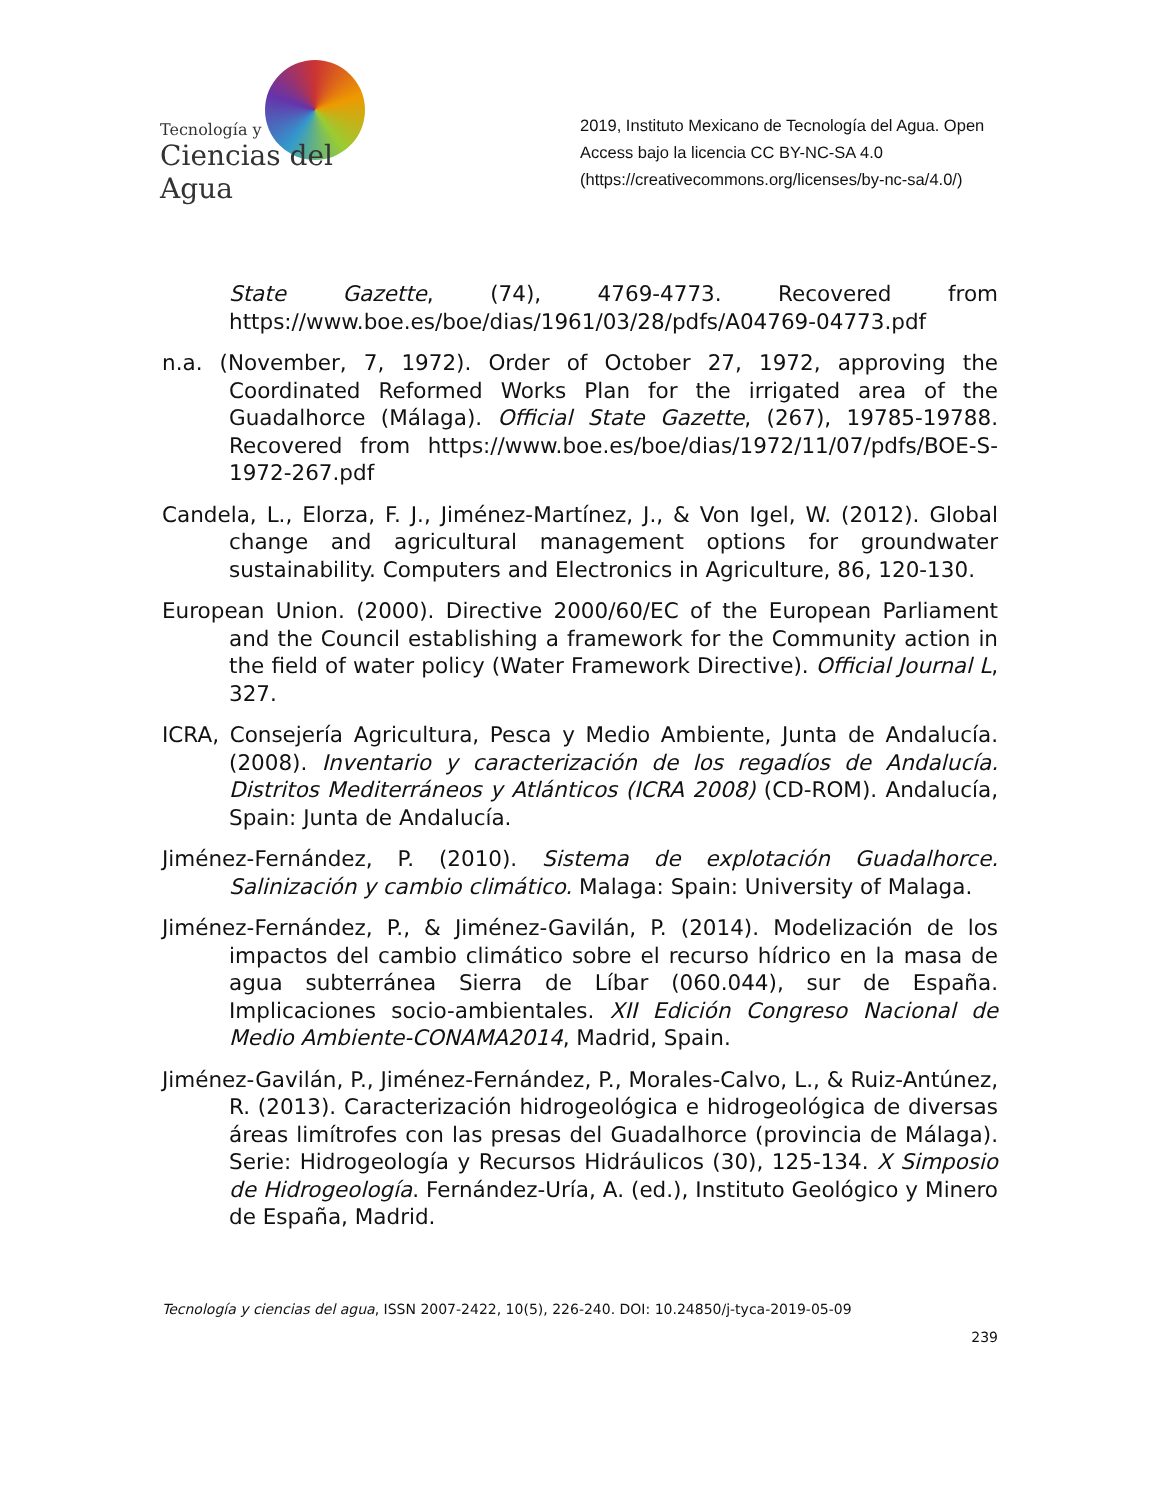Tecnología y
Ciencias del Agua
2019, Instituto Mexicano de Tecnología del Agua. Open Access bajo la licencia CC BY-NC-SA 4.0 (https://creativecommons.org/licenses/by-nc-sa/4.0/)
State Gazette, (74), 4769-4773. Recovered from https://www.boe.es/boe/dias/1961/03/28/pdfs/A04769-04773.pdf
n.a. (November, 7, 1972). Order of October 27, 1972, approving the Coordinated Reformed Works Plan for the irrigated area of the Guadalhorce (Málaga). Official State Gazette, (267), 19785-19788. Recovered from https://www.boe.es/boe/dias/1972/11/07/pdfs/BOE-S-1972-267.pdf
Candela, L., Elorza, F. J., Jiménez-Martínez, J., & Von Igel, W. (2012). Global change and agricultural management options for groundwater sustainability. Computers and Electronics in Agriculture, 86, 120-130.
European Union. (2000). Directive 2000/60/EC of the European Parliament and the Council establishing a framework for the Community action in the field of water policy (Water Framework Directive). Official Journal L, 327.
ICRA, Consejería Agricultura, Pesca y Medio Ambiente, Junta de Andalucía. (2008). Inventario y caracterización de los regadíos de Andalucía. Distritos Mediterráneos y Atlánticos (ICRA 2008) (CD-ROM). Andalucía, Spain: Junta de Andalucía.
Jiménez-Fernández, P. (2010). Sistema de explotación Guadalhorce. Salinización y cambio climático. Malaga: Spain: University of Malaga.
Jiménez-Fernández, P., & Jiménez-Gavilán, P. (2014). Modelización de los impactos del cambio climático sobre el recurso hídrico en la masa de agua subterránea Sierra de Líbar (060.044), sur de España. Implicaciones socio-ambientales. XII Edición Congreso Nacional de Medio Ambiente-CONAMA2014, Madrid, Spain.
Jiménez-Gavilán, P., Jiménez-Fernández, P., Morales-Calvo, L., & Ruiz-Antúnez, R. (2013). Caracterización hidrogeológica e hidrogeológica de diversas áreas limítrofes con las presas del Guadalhorce (provincia de Málaga). Serie: Hidrogeología y Recursos Hidráulicos (30), 125-134. X Simposio de Hidrogeología. Fernández-Uría, A. (ed.), Instituto Geológico y Minero de España, Madrid.
Tecnología y ciencias del agua, ISSN 2007-2422, 10(5), 226-240. DOI: 10.24850/j-tyca-2019-05-09
239